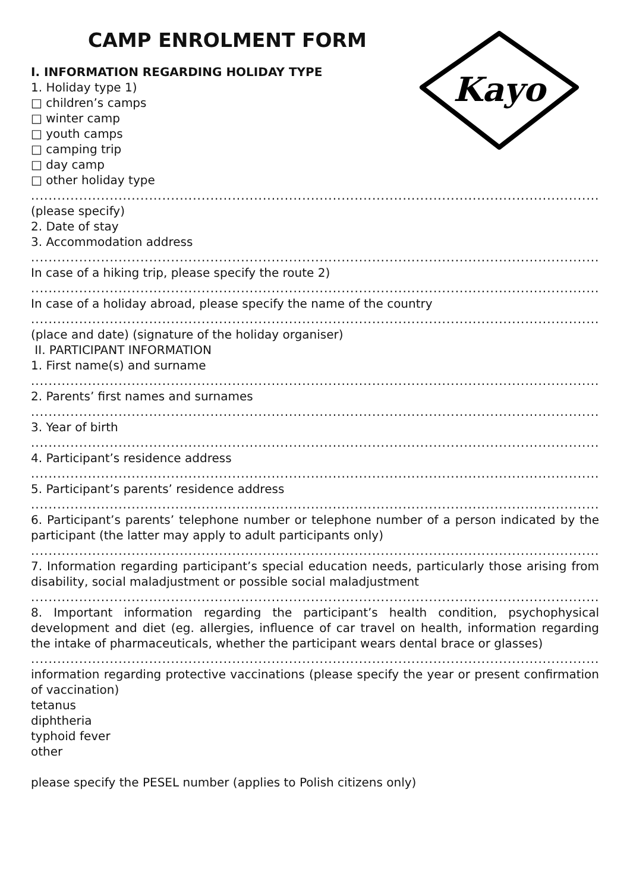Kayo
CAMP ENROLMENT FORM
I. INFORMATION REGARDING HOLIDAY TYPE
1. Holiday type 1)
□ children’s camps
□ winter camp
□ youth camps
□ camping trip
□ day camp
□ other holiday type
..........................................................................................................................................
(please specify)
2. Date of stay
3. Accommodation address
..........................................................................................................................................
In case of a hiking trip, please specify the route 2)
..........................................................................................................................................
In case of a holiday abroad, please specify the name of the country
..........................................................................................................................................
(place and date) (signature of the holiday organiser)
II. PARTICIPANT INFORMATION
1. First name(s) and surname
..........................................................................................................................................
2. Parents’ first names and surnames
..........................................................................................................................................
3. Year of birth
..........................................................................................................................................
4. Participant’s residence address
..........................................................................................................................................
5. Participant’s parents’ residence address
..........................................................................................................................................
6. Participant’s parents’ telephone number or telephone number of a person indicated by the participant (the latter may apply to adult participants only)
..........................................................................................................................................
7. Information regarding participant’s special education needs, particularly those arising from disability, social maladjustment or possible social maladjustment
..........................................................................................................................................
8. Important information regarding the participant’s health condition, psychophysical development and diet (eg. allergies, influence of car travel on health, information regarding the intake of pharmaceuticals, whether the participant wears dental brace or glasses)
..........................................................................................................................................
information regarding protective vaccinations (please specify the year or present confirmation of vaccination)
tetanus
diphtheria
typhoid fever
other
please specify the PESEL number (applies to Polish citizens only)